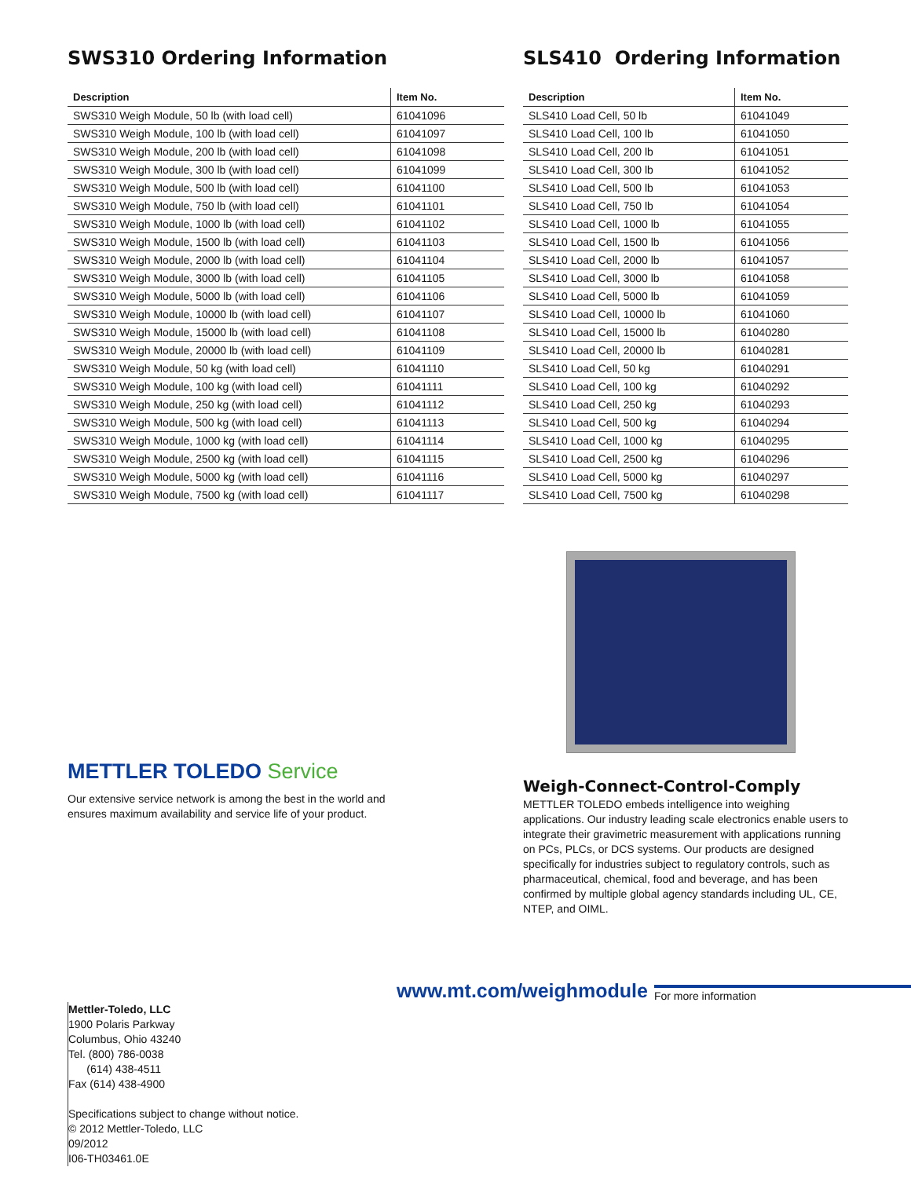SWS310 Ordering Information
| Description | Item No. |
| --- | --- |
| SWS310 Weigh Module, 50 lb (with load cell) | 61041096 |
| SWS310 Weigh Module, 100 lb (with load cell) | 61041097 |
| SWS310 Weigh Module, 200 lb (with load cell) | 61041098 |
| SWS310 Weigh Module, 300 lb (with load cell) | 61041099 |
| SWS310 Weigh Module, 500 lb (with load cell) | 61041100 |
| SWS310 Weigh Module, 750 lb (with load cell) | 61041101 |
| SWS310 Weigh Module, 1000 lb (with load cell) | 61041102 |
| SWS310 Weigh Module, 1500 lb (with load cell) | 61041103 |
| SWS310 Weigh Module, 2000 lb (with load cell) | 61041104 |
| SWS310 Weigh Module, 3000 lb (with load cell) | 61041105 |
| SWS310 Weigh Module, 5000 lb (with load cell) | 61041106 |
| SWS310 Weigh Module, 10000 lb (with load cell) | 61041107 |
| SWS310 Weigh Module, 15000 lb (with load cell) | 61041108 |
| SWS310 Weigh Module, 20000 lb (with load cell) | 61041109 |
| SWS310 Weigh Module, 50 kg (with load cell) | 61041110 |
| SWS310 Weigh Module, 100 kg (with load cell) | 61041111 |
| SWS310 Weigh Module, 250 kg (with load cell) | 61041112 |
| SWS310 Weigh Module, 500 kg (with load cell) | 61041113 |
| SWS310 Weigh Module, 1000 kg (with load cell) | 61041114 |
| SWS310 Weigh Module, 2500 kg (with load cell) | 61041115 |
| SWS310 Weigh Module, 5000 kg (with load cell) | 61041116 |
| SWS310 Weigh Module, 7500 kg (with load cell) | 61041117 |
SLS410 Ordering Information
| Description | Item No. |
| --- | --- |
| SLS410 Load Cell, 50 lb | 61041049 |
| SLS410 Load Cell, 100 lb | 61041050 |
| SLS410 Load Cell, 200 lb | 61041051 |
| SLS410 Load Cell, 300 lb | 61041052 |
| SLS410 Load Cell, 500 lb | 61041053 |
| SLS410 Load Cell, 750 lb | 61041054 |
| SLS410 Load Cell, 1000 lb | 61041055 |
| SLS410 Load Cell, 1500 lb | 61041056 |
| SLS410 Load Cell, 2000 lb | 61041057 |
| SLS410 Load Cell, 3000 lb | 61041058 |
| SLS410 Load Cell, 5000 lb | 61041059 |
| SLS410 Load Cell, 10000 lb | 61041060 |
| SLS410 Load Cell, 15000 lb | 61040280 |
| SLS410 Load Cell, 20000 lb | 61040281 |
| SLS410 Load Cell, 50 kg | 61040291 |
| SLS410 Load Cell, 100 kg | 61040292 |
| SLS410 Load Cell, 250 kg | 61040293 |
| SLS410 Load Cell, 500 kg | 61040294 |
| SLS410 Load Cell, 1000 kg | 61040295 |
| SLS410 Load Cell, 2500 kg | 61040296 |
| SLS410 Load Cell, 5000 kg | 61040297 |
| SLS410 Load Cell, 7500 kg | 61040298 |
METTLER TOLEDO Service
Our extensive service network is among the best in the world and
ensures maximum availability and service life of your product.
Weigh-Connect-Control-Comply
METTLER TOLEDO embeds intelligence into weighing applications. Our industry leading scale electronics enable users to integrate their gravimetric measurement with applications running on PCs, PLCs, or DCS systems. Our products are designed specifically for industries subject to regulatory controls, such as pharmaceutical, chemical, food and beverage, and has been confirmed by multiple global agency standards including UL, CE, NTEP, and OIML.
www.mt.com/weighmodule
For more information
Mettler-Toledo, LLC
1900 Polaris Parkway
Columbus, Ohio 43240
Tel. (800) 786-0038
(614) 438-4511
Fax (614) 438-4900
Specifications subject to change without notice.
© 2012 Mettler-Toledo, LLC
09/2012
I06-TH03461.0E